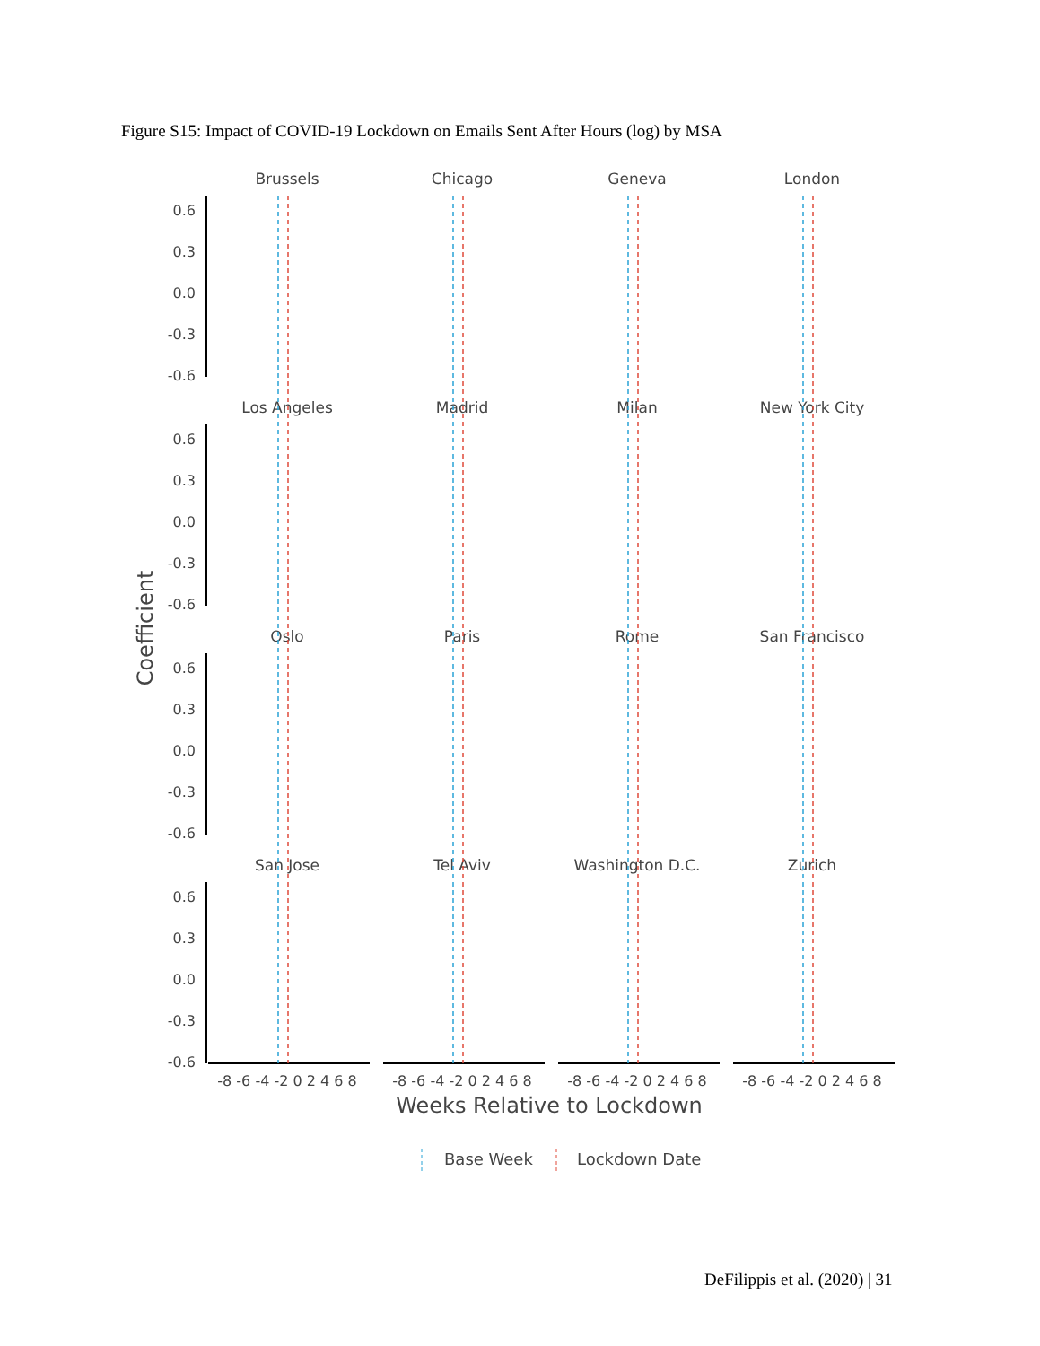Figure S15: Impact of COVID-19 Lockdown on Emails Sent After Hours (log) by MSA
Coefficient
Brussels
Chicago
Geneva
London
Los Angeles
Madrid
Milan
New York City
Oslo
Paris
Rome
San Francisco
San Jose
Tel Aviv
Washington D.C.
Zurich
0.6
0.3
0.0
-0.3
-0.6
0.6
0.3
0.0
-0.3
-0.6
0.6
0.3
0.0
-0.3
-0.6
0.6
0.3
0.0
-0.3
-0.6
-8 -6 -4 -2 0 2 4 6 8
-8 -6 -4 -2 0 2 4 6 8
-8 -6 -4 -2 0 2 4 6 8
-8 -6 -4 -2 0 2 4 6 8
Weeks Relative to Lockdown
Base Week
Lockdown Date
DeFilippis et al. (2020) | 31